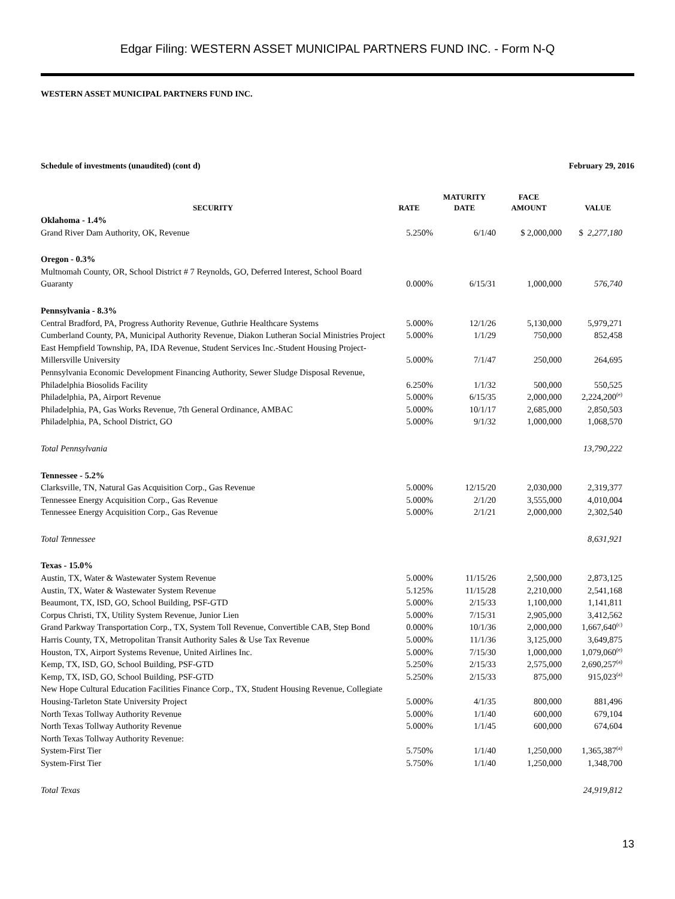Edgar Filing: WESTERN ASSET MUNICIPAL PARTNERS FUND INC. - Form N-Q
WESTERN ASSET MUNICIPAL PARTNERS FUND INC.
Schedule of investments (unaudited) (cont d) February 29, 2016
| SECURITY | RATE | MATURITY DATE | FACE AMOUNT | VALUE |
| --- | --- | --- | --- | --- |
| Oklahoma - 1.4% | | | | |
| Grand River Dam Authority, OK, Revenue | 5.250% | 6/1/40 | $ 2,000,000 | $ 2,277,180 |
| Oregon - 0.3% | | | | |
| Multnomah County, OR, School District # 7 Reynolds, GO, Deferred Interest, School Board Guaranty | 0.000% | 6/15/31 | 1,000,000 | 576,740 |
| Pennsylvania - 8.3% | | | | |
| Central Bradford, PA, Progress Authority Revenue, Guthrie Healthcare Systems | 5.000% | 12/1/26 | 5,130,000 | 5,979,271 |
| Cumberland County, PA, Municipal Authority Revenue, Diakon Lutheran Social Ministries Project | 5.000% | 1/1/29 | 750,000 | 852,458 |
| East Hempfield Township, PA, IDA Revenue, Student Services Inc.-Student Housing Project-Millersville University | 5.000% | 7/1/47 | 250,000 | 264,695 |
| Pennsylvania Economic Development Financing Authority, Sewer Sludge Disposal Revenue, Philadelphia Biosolids Facility | 6.250% | 1/1/32 | 500,000 | 550,525 |
| Philadelphia, PA, Airport Revenue | 5.000% | 6/15/35 | 2,000,000 | 2,224,200<sup>(e)</sup> |
| Philadelphia, PA, Gas Works Revenue, 7th General Ordinance, AMBAC | 5.000% | 10/1/17 | 2,685,000 | 2,850,503 |
| Philadelphia, PA, School District, GO | 5.000% | 9/1/32 | 1,000,000 | 1,068,570 |
| Total Pennsylvania | | | | 13,790,222 |
| Tennessee - 5.2% | | | | |
| Clarksville, TN, Natural Gas Acquisition Corp., Gas Revenue | 5.000% | 12/15/20 | 2,030,000 | 2,319,377 |
| Tennessee Energy Acquisition Corp., Gas Revenue | 5.000% | 2/1/20 | 3,555,000 | 4,010,004 |
| Tennessee Energy Acquisition Corp., Gas Revenue | 5.000% | 2/1/21 | 2,000,000 | 2,302,540 |
| Total Tennessee | | | | 8,631,921 |
| Texas - 15.0% | | | | |
| Austin, TX, Water & Wastewater System Revenue | 5.000% | 11/15/26 | 2,500,000 | 2,873,125 |
| Austin, TX, Water & Wastewater System Revenue | 5.125% | 11/15/28 | 2,210,000 | 2,541,168 |
| Beaumont, TX, ISD, GO, School Building, PSF-GTD | 5.000% | 2/15/33 | 1,100,000 | 1,141,811 |
| Corpus Christi, TX, Utility System Revenue, Junior Lien | 5.000% | 7/15/31 | 2,905,000 | 3,412,562 |
| Grand Parkway Transportation Corp., TX, System Toll Revenue, Convertible CAB, Step Bond | 0.000% | 10/1/36 | 2,000,000 | 1,667,640<sup>(c)</sup> |
| Harris County, TX, Metropolitan Transit Authority Sales & Use Tax Revenue | 5.000% | 11/1/36 | 3,125,000 | 3,649,875 |
| Houston, TX, Airport Systems Revenue, United Airlines Inc. | 5.000% | 7/15/30 | 1,000,000 | 1,079,060<sup>(e)</sup> |
| Kemp, TX, ISD, GO, School Building, PSF-GTD | 5.250% | 2/15/33 | 2,575,000 | 2,690,257<sup>(a)</sup> |
| Kemp, TX, ISD, GO, School Building, PSF-GTD | 5.250% | 2/15/33 | 875,000 | 915,023<sup>(a)</sup> |
| New Hope Cultural Education Facilities Finance Corp., TX, Student Housing Revenue, Collegiate Housing-Tarleton State University Project | 5.000% | 4/1/35 | 800,000 | 881,496 |
| North Texas Tollway Authority Revenue | 5.000% | 1/1/40 | 600,000 | 679,104 |
| North Texas Tollway Authority Revenue | 5.000% | 1/1/45 | 600,000 | 674,604 |
| North Texas Tollway Authority Revenue: | | | | |
| System-First Tier | 5.750% | 1/1/40 | 1,250,000 | 1,365,387<sup>(a)</sup> |
| System-First Tier | 5.750% | 1/1/40 | 1,250,000 | 1,348,700 |
| Total Texas | | | | 24,919,812 |
13